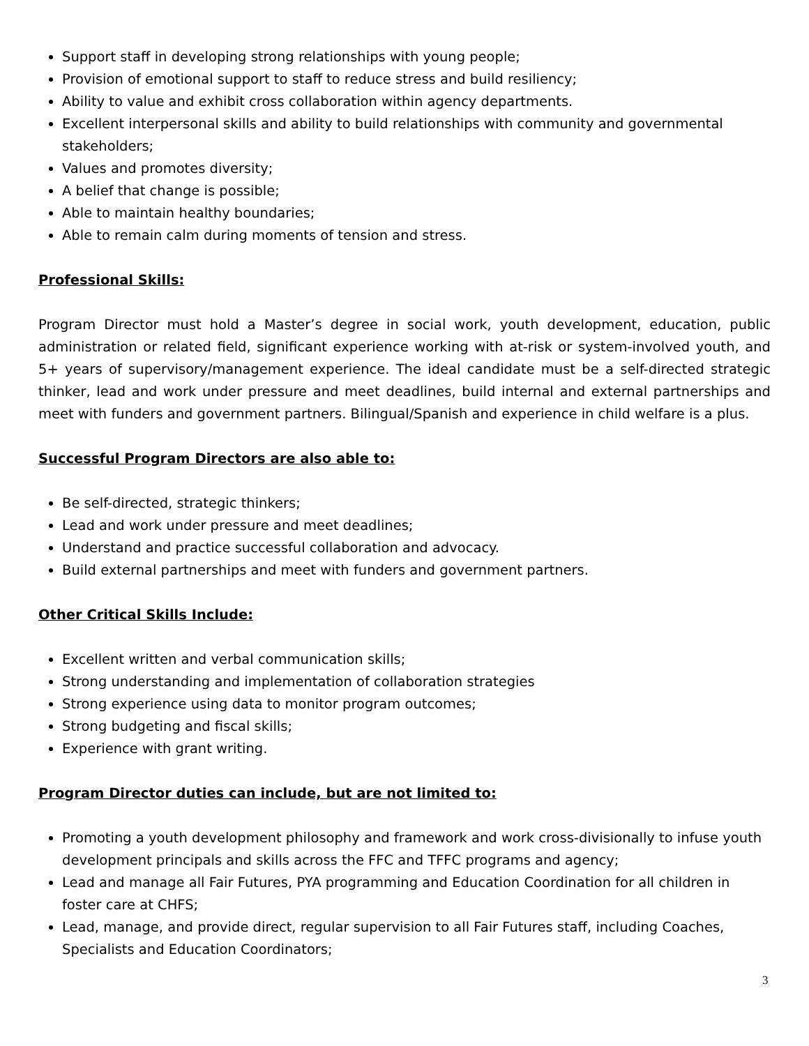Support staff in developing strong relationships with young people;
Provision of emotional support to staff to reduce stress and build resiliency;
Ability to value and exhibit cross collaboration within agency departments.
Excellent interpersonal skills and ability to build relationships with community and governmental stakeholders;
Values and promotes diversity;
A belief that change is possible;
Able to maintain healthy boundaries;
Able to remain calm during moments of tension and stress.
Professional Skills:
Program Director must hold a Master’s degree in social work, youth development, education, public administration or related field, significant experience working with at-risk or system-involved youth, and 5+ years of supervisory/management experience. The ideal candidate must be a self-directed strategic thinker, lead and work under pressure and meet deadlines, build internal and external partnerships and meet with funders and government partners. Bilingual/Spanish and experience in child welfare is a plus.
Successful Program Directors are also able to:
Be self-directed, strategic thinkers;
Lead and work under pressure and meet deadlines;
Understand and practice successful collaboration and advocacy.
Build external partnerships and meet with funders and government partners.
Other Critical Skills Include:
Excellent written and verbal communication skills;
Strong understanding and implementation of collaboration strategies
Strong experience using data to monitor program outcomes;
Strong budgeting and fiscal skills;
Experience with grant writing.
Program Director duties can include, but are not limited to:
Promoting a youth development philosophy and framework and work cross-divisionally to infuse youth development principals and skills across the FFC and TFFC programs and agency;
Lead and manage all Fair Futures, PYA programming and Education Coordination for all children in foster care at CHFS;
Lead, manage, and provide direct, regular supervision to all Fair Futures staff, including Coaches, Specialists and Education Coordinators;
3